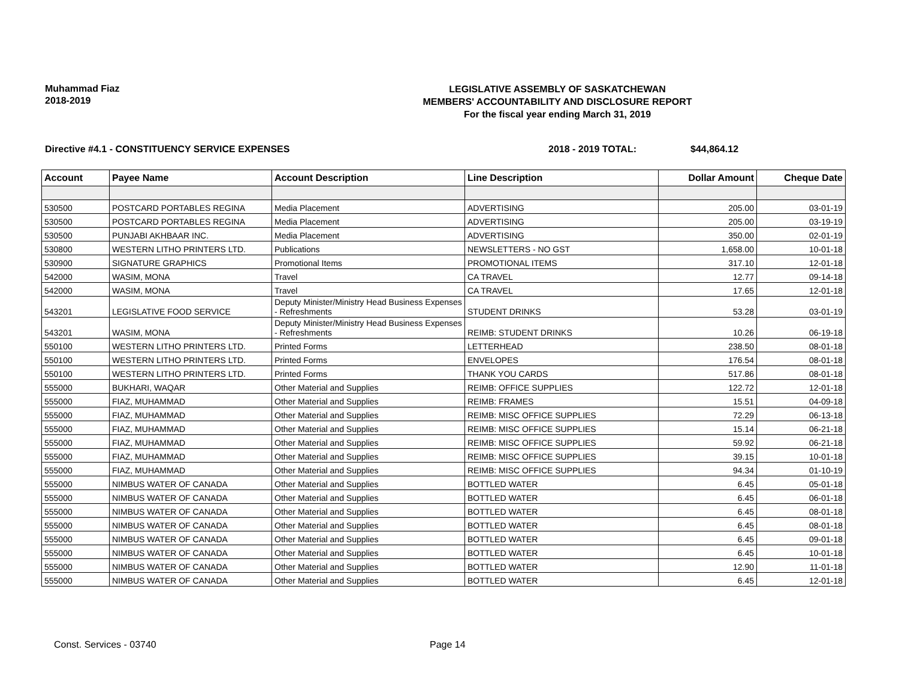Muhammad Fiaz
2018-2019
LEGISLATIVE ASSEMBLY OF SASKATCHEWAN
MEMBERS' ACCOUNTABILITY AND DISCLOSURE REPORT
For the fiscal year ending March 31, 2019
Directive #4.1 - CONSTITUENCY SERVICE EXPENSES
2018 - 2019 TOTAL: $44,864.12
| Account | Payee Name | Account Description | Line Description | Dollar Amount | Cheque Date |
| --- | --- | --- | --- | --- | --- |
| 530500 | POSTCARD PORTABLES REGINA | Media Placement | ADVERTISING | 205.00 | 03-01-19 |
| 530500 | POSTCARD PORTABLES REGINA | Media Placement | ADVERTISING | 205.00 | 03-19-19 |
| 530500 | PUNJABI AKHBAAR INC. | Media Placement | ADVERTISING | 350.00 | 02-01-19 |
| 530800 | WESTERN LITHO PRINTERS LTD. | Publications | NEWSLETTERS - NO GST | 1,658.00 | 10-01-18 |
| 530900 | SIGNATURE GRAPHICS | Promotional Items | PROMOTIONAL ITEMS | 317.10 | 12-01-18 |
| 542000 | WASIM, MONA | Travel | CA TRAVEL | 12.77 | 09-14-18 |
| 542000 | WASIM, MONA | Travel | CA TRAVEL | 17.65 | 12-01-18 |
| 543201 | LEGISLATIVE FOOD SERVICE | Deputy Minister/Ministry Head Business Expenses - Refreshments | STUDENT DRINKS | 53.28 | 03-01-19 |
| 543201 | WASIM, MONA | Deputy Minister/Ministry Head Business Expenses - Refreshments | REIMB: STUDENT DRINKS | 10.26 | 06-19-18 |
| 550100 | WESTERN LITHO PRINTERS LTD. | Printed Forms | LETTERHEAD | 238.50 | 08-01-18 |
| 550100 | WESTERN LITHO PRINTERS LTD. | Printed Forms | ENVELOPES | 176.54 | 08-01-18 |
| 550100 | WESTERN LITHO PRINTERS LTD. | Printed Forms | THANK YOU CARDS | 517.86 | 08-01-18 |
| 555000 | BUKHARI, WAQAR | Other Material and Supplies | REIMB: OFFICE SUPPLIES | 122.72 | 12-01-18 |
| 555000 | FIAZ, MUHAMMAD | Other Material and Supplies | REIMB: FRAMES | 15.51 | 04-09-18 |
| 555000 | FIAZ, MUHAMMAD | Other Material and Supplies | REIMB: MISC OFFICE SUPPLIES | 72.29 | 06-13-18 |
| 555000 | FIAZ, MUHAMMAD | Other Material and Supplies | REIMB: MISC OFFICE SUPPLIES | 15.14 | 06-21-18 |
| 555000 | FIAZ, MUHAMMAD | Other Material and Supplies | REIMB: MISC OFFICE SUPPLIES | 59.92 | 06-21-18 |
| 555000 | FIAZ, MUHAMMAD | Other Material and Supplies | REIMB: MISC OFFICE SUPPLIES | 39.15 | 10-01-18 |
| 555000 | FIAZ, MUHAMMAD | Other Material and Supplies | REIMB: MISC OFFICE SUPPLIES | 94.34 | 01-10-19 |
| 555000 | NIMBUS WATER OF CANADA | Other Material and Supplies | BOTTLED WATER | 6.45 | 05-01-18 |
| 555000 | NIMBUS WATER OF CANADA | Other Material and Supplies | BOTTLED WATER | 6.45 | 06-01-18 |
| 555000 | NIMBUS WATER OF CANADA | Other Material and Supplies | BOTTLED WATER | 6.45 | 08-01-18 |
| 555000 | NIMBUS WATER OF CANADA | Other Material and Supplies | BOTTLED WATER | 6.45 | 08-01-18 |
| 555000 | NIMBUS WATER OF CANADA | Other Material and Supplies | BOTTLED WATER | 6.45 | 09-01-18 |
| 555000 | NIMBUS WATER OF CANADA | Other Material and Supplies | BOTTLED WATER | 6.45 | 10-01-18 |
| 555000 | NIMBUS WATER OF CANADA | Other Material and Supplies | BOTTLED WATER | 12.90 | 11-01-18 |
| 555000 | NIMBUS WATER OF CANADA | Other Material and Supplies | BOTTLED WATER | 6.45 | 12-01-18 |
Const. Services - 03740 Page 14